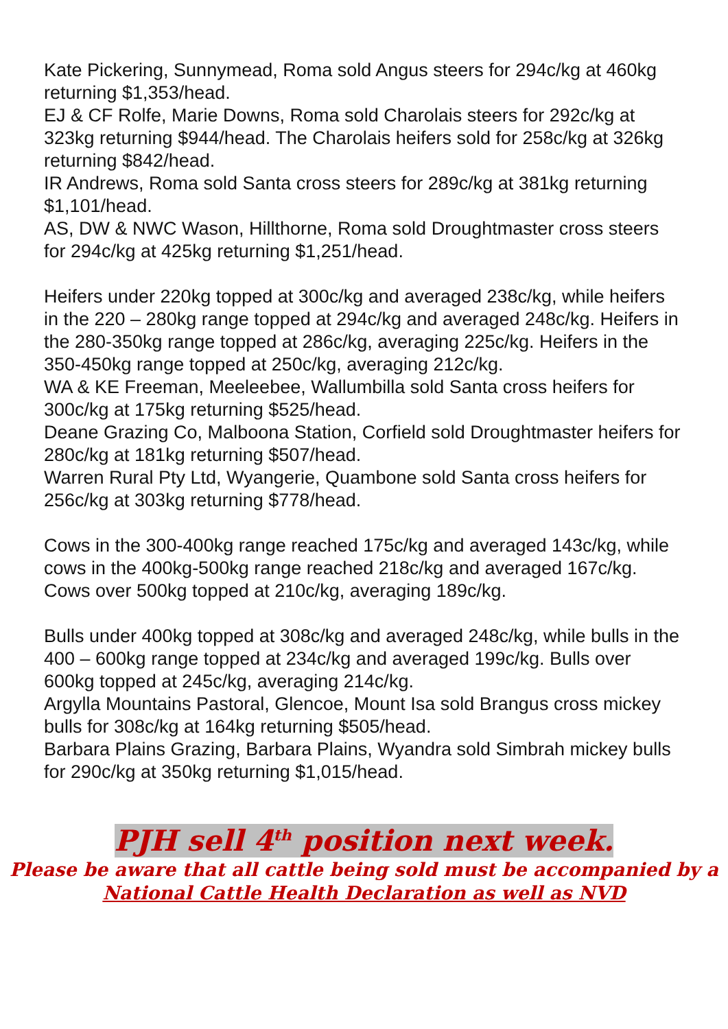Kate Pickering, Sunnymead, Roma sold Angus steers for 294c/kg at 460kg returning $1,353/head.
EJ & CF Rolfe, Marie Downs, Roma sold Charolais steers for 292c/kg at 323kg returning $944/head. The Charolais heifers sold for 258c/kg at 326kg returning $842/head.
IR Andrews, Roma sold Santa cross steers for 289c/kg at 381kg returning $1,101/head.
AS, DW & NWC Wason, Hillthorne, Roma sold Droughtmaster cross steers for 294c/kg at 425kg returning $1,251/head.
Heifers under 220kg topped at 300c/kg and averaged 238c/kg, while heifers in the 220 – 280kg range topped at 294c/kg and averaged 248c/kg. Heifers in the 280-350kg range topped at 286c/kg, averaging 225c/kg. Heifers in the 350-450kg range topped at 250c/kg, averaging 212c/kg.
WA & KE Freeman, Meeleebee, Wallumbilla sold Santa cross heifers for 300c/kg at 175kg returning $525/head.
Deane Grazing Co, Malboona Station, Corfield sold Droughtmaster heifers for 280c/kg at 181kg returning $507/head.
Warren Rural Pty Ltd, Wyangerie, Quambone sold Santa cross heifers for 256c/kg at 303kg returning $778/head.
Cows in the 300-400kg range reached 175c/kg and averaged 143c/kg, while cows in the 400kg-500kg range reached 218c/kg and averaged 167c/kg. Cows over 500kg topped at 210c/kg, averaging 189c/kg.
Bulls under 400kg topped at 308c/kg and averaged 248c/kg, while bulls in the 400 – 600kg range topped at 234c/kg and averaged 199c/kg. Bulls over 600kg topped at 245c/kg, averaging 214c/kg.
Argylla Mountains Pastoral, Glencoe, Mount Isa sold Brangus cross mickey bulls for 308c/kg at 164kg returning $505/head.
Barbara Plains Grazing, Barbara Plains, Wyandra sold Simbrah mickey bulls for 290c/kg at 350kg returning $1,015/head.
PJH sell 4<sup>th</sup> position next week.
Please be aware that all cattle being sold must be accompanied by a National Cattle Health Declaration as well as NVD